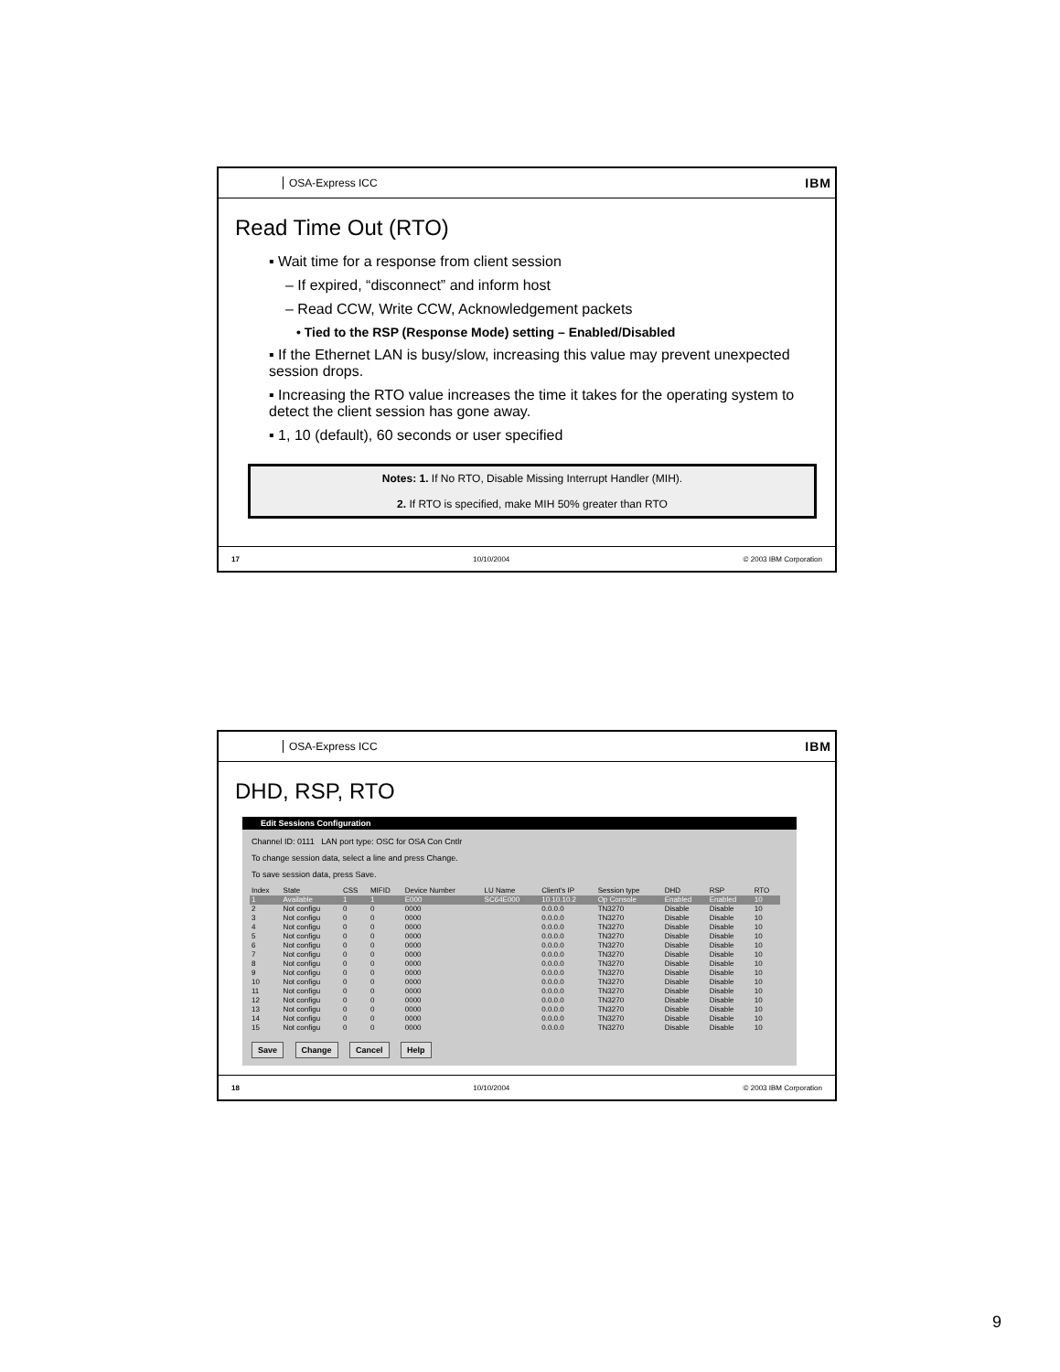OSA-Express ICC IBM
Read Time Out (RTO)
▪ Wait time for a response from client session
– If expired, “disconnect” and inform host
– Read CCW, Write CCW, Acknowledgement packets
• Tied to the RSP (Response Mode) setting – Enabled/Disabled
▪ If the Ethernet LAN is busy/slow, increasing this value may prevent unexpected session drops.
▪ Increasing the RTO value increases the time it takes for the operating system to detect the client session has gone away.
▪ 1, 10 (default), 60 seconds or user specified
Notes: 1. If No RTO, Disable Missing Interrupt Handler (MIH).
2. If RTO is specified, make MIH 50% greater than RTO
17 10/10/2004 © 2003 IBM Corporation
OSA-Express ICC IBM
DHD, RSP, RTO
Edit Sessions Configuration
Channel ID: 0111 LAN port type: OSC for OSA Con Cntlr
To change session data, select a line and press Change.
To save session data, press Save.
| Index | State | CSS | MIFID | Device Number | LU Name | Client's IP | Session type | DHD | RSP | RTO |
| --- | --- | --- | --- | --- | --- | --- | --- | --- | --- | --- |
| 1 | Available | 1 | 1 | E000 | SC64E000 | 10.10.10.2 | Op Console | Enabled | Enabled | 10 |
| 2 | Not configu | 0 | 0 | 0000 | | 0.0.0.0 | TN3270 | Disable | Disable | 10 |
| 3 | Not configu | 0 | 0 | 0000 | | 0.0.0.0 | TN3270 | Disable | Disable | 10 |
| 4 | Not configu | 0 | 0 | 0000 | | 0.0.0.0 | TN3270 | Disable | Disable | 10 |
| 5 | Not configu | 0 | 0 | 0000 | | 0.0.0.0 | TN3270 | Disable | Disable | 10 |
| 6 | Not configu | 0 | 0 | 0000 | | 0.0.0.0 | TN3270 | Disable | Disable | 10 |
| 7 | Not configu | 0 | 0 | 0000 | | 0.0.0.0 | TN3270 | Disable | Disable | 10 |
| 8 | Not configu | 0 | 0 | 0000 | | 0.0.0.0 | TN3270 | Disable | Disable | 10 |
| 9 | Not configu | 0 | 0 | 0000 | | 0.0.0.0 | TN3270 | Disable | Disable | 10 |
| 10 | Not configu | 0 | 0 | 0000 | | 0.0.0.0 | TN3270 | Disable | Disable | 10 |
| 11 | Not configu | 0 | 0 | 0000 | | 0.0.0.0 | TN3270 | Disable | Disable | 10 |
| 12 | Not configu | 0 | 0 | 0000 | | 0.0.0.0 | TN3270 | Disable | Disable | 10 |
| 13 | Not configu | 0 | 0 | 0000 | | 0.0.0.0 | TN3270 | Disable | Disable | 10 |
| 14 | Not configu | 0 | 0 | 0000 | | 0.0.0.0 | TN3270 | Disable | Disable | 10 |
| 15 | Not configu | 0 | 0 | 0000 | | 0.0.0.0 | TN3270 | Disable | Disable | 10 |
Save Change Cancel Help
18 10/10/2004 © 2003 IBM Corporation
9